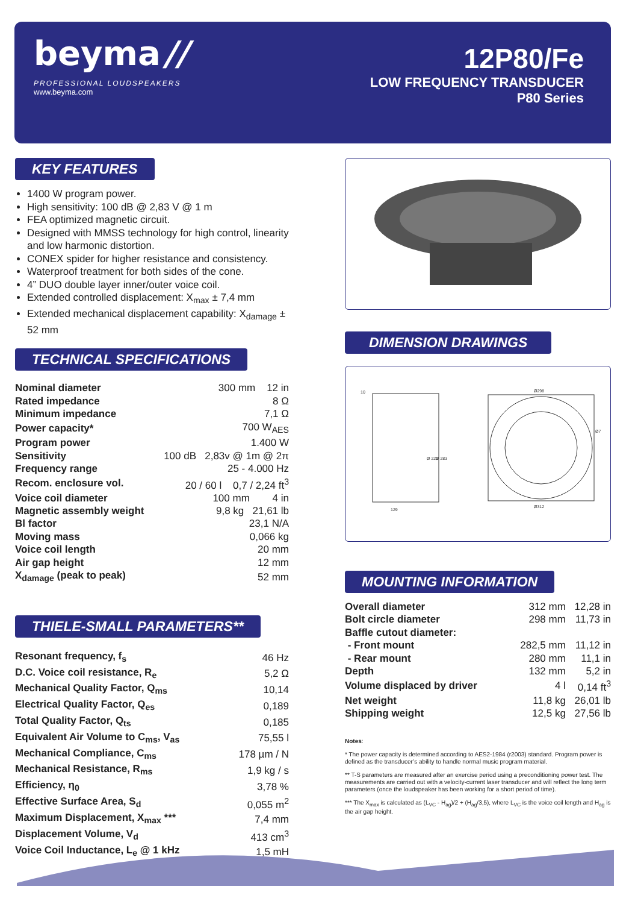beyma //
PROFESSIONAL LOUDSPEAKERS
www.beyma.com
12P80/Fe
LOW FREQUENCY TRANSDUCER
P80 Series
KEY FEATURES
1400 W program power.
High sensitivity: 100 dB @ 2,83 V @ 1 m
FEA optimized magnetic circuit.
Designed with MMSS technology for high control, linearity and low harmonic distortion.
CONEX spider for higher resistance and consistency.
Waterproof treatment for both sides of the cone.
4” DUO double layer inner/outer voice coil.
Extended controlled displacement: X<sub>max</sub> ± 7,4 mm
Extended mechanical displacement capability: X<sub>damage</sub> ± 52 mm
TECHNICAL SPECIFICATIONS
| Nominal diameter | 300 mm 12 in |
| Rated impedance | 8 Ω |
| Minimum impedance | 7,1 Ω |
| Power capacity* | 700 W<sub>AES</sub> |
| Program power | 1.400 W |
| Sensitivity | 100 dB 2,83v @ 1m @ 2π |
| Frequency range | 25 - 4.000 Hz |
| Recom. enclosure vol. | 20 / 60 l 0,7 / 2,24 ft<sup>3</sup> |
| Voice coil diameter | 100 mm 4 in |
| Magnetic assembly weight | 9,8 kg 21,61 lb |
| Bl factor | 23,1 N/A |
| Moving mass | 0,066 kg |
| Voice coil length | 20 mm |
| Air gap height | 12 mm |
| X<sub>damage</sub> (peak to peak) | 52 mm |
THIELE-SMALL PARAMETERS**
| Resonant frequency, f<sub>s</sub> | 46 Hz |
| D.C. Voice coil resistance, R<sub>e</sub> | 5,2 Ω |
| Mechanical Quality Factor, Q<sub>ms</sub> | 10,14 |
| Electrical Quality Factor, Q<sub>es</sub> | 0,189 |
| Total Quality Factor, Q<sub>ts</sub> | 0,185 |
| Equivalent Air Volume to C<sub>ms</sub>, V<sub>as</sub> | 75,55 l |
| Mechanical Compliance, C<sub>ms</sub> | 178 µm / N |
| Mechanical Resistance, R<sub>ms</sub> | 1,9 kg / s |
| Efficiency, η<sub>0</sub> | 3,78 % |
| Effective Surface Area, S<sub>d</sub> | 0,055 m<sup>2</sup> |
| Maximum Displacement, X<sub>max</sub> *** | 7,4 mm |
| Displacement Volume, V<sub>d</sub> | 413 cm<sup>3</sup> |
| Voice Coil Inductance, L<sub>e</sub> @ 1 kHz | 1,5 mH |
DIMENSION DRAWINGS
10
129
Ø298
Ø312
Ø 220
Ø 283
Ø7
MOUNTING INFORMATION
| Overall diameter | 312 mm | 12,28 in |
| Bolt circle diameter | 298 mm | 11,73 in |
| Baffle cutout diameter: | | |
| - Front mount | 282,5 mm | 11,12 in |
| - Rear mount | 280 mm | 11,1 in |
| Depth | 132 mm | 5,2 in |
| Volume displaced by driver | 4 l | 0,14 ft<sup>3</sup> |
| Net weight | 11,8 kg | 26,01 lb |
| Shipping weight | 12,5 kg | 27,56 lb |
Notes:
* The power capacity is determined according to AES2-1984 (r2003) standard. Program power is defined as the transducer’s ability to handle normal music program material.
** T-S parameters are measured after an exercise period using a preconditioning power test. The measurements are carried out with a velocity-current laser transducer and will reflect the long term parameters (once the loudspeaker has been working for a short period of time).
*** The X<sub>max</sub> is calculated as (L<sub>VC</sub> - H<sub>ag</sub>)/2 + (H<sub>ag</sub>/3,5), where L<sub>VC</sub> is the voice coil length and H<sub>ag</sub> is the air gap height.